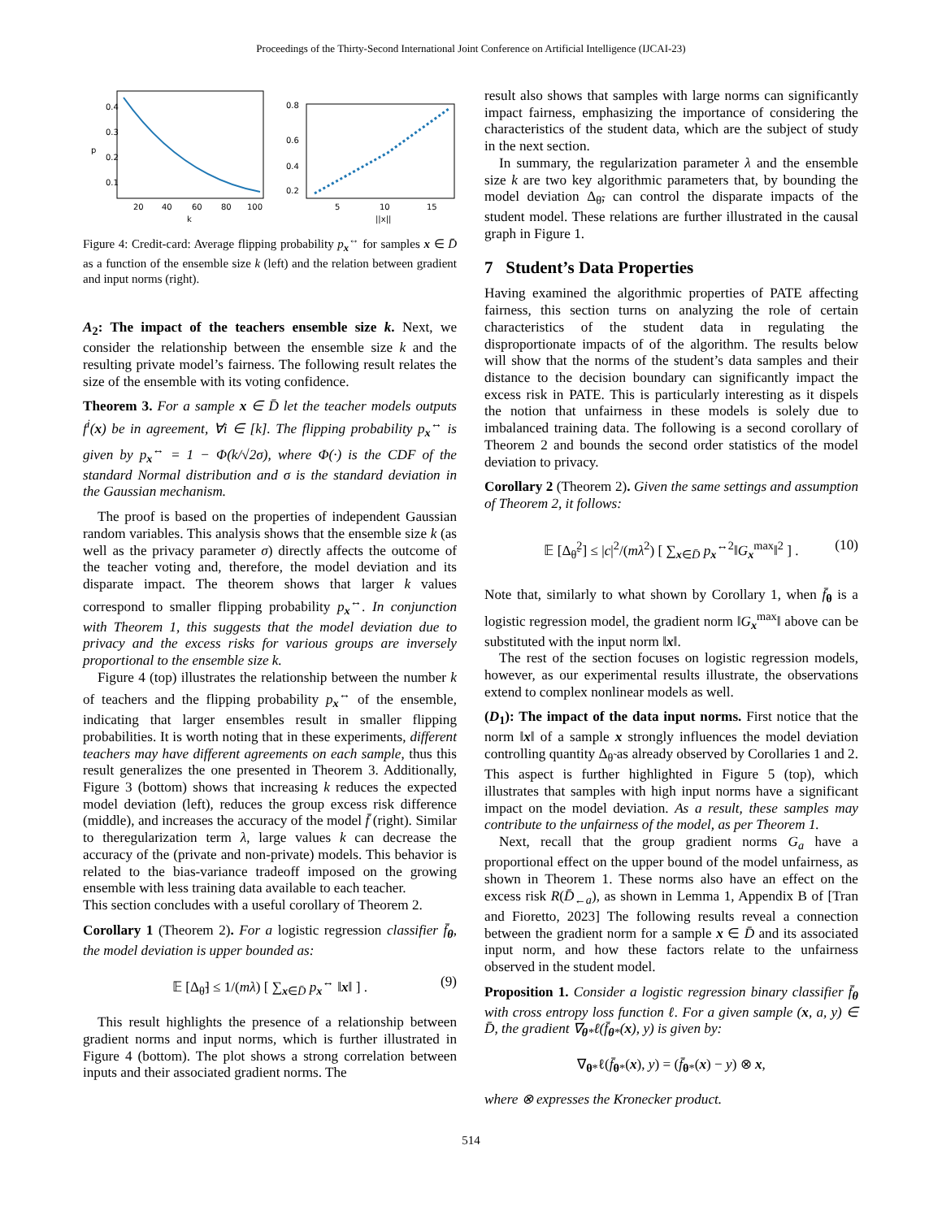Proceedings of the Thirty-Second International Joint Conference on Artificial Intelligence (IJCAI-23)
0.4
0.3
0.2
0.1
20
40
60
80
100
k
p
0.8
0.6
0.4
0.2
5
10
15
||x||
Figure 4: Credit-card: Average flipping probability p<sub>x</sub><sup>↔</sup> for samples x ∈ D̄ as a function of the ensemble size k (left) and the relation between gradient and input norms (right).
A<sub>2</sub>: The impact of the teachers ensemble size k. Next, we consider the relationship between the ensemble size k and the resulting private model’s fairness. The following result relates the size of the ensemble with its voting confidence.
Theorem 3. For a sample x ∈ D̄ let the teacher models outputs f<sup>i</sup>(x) be in agreement, ∀i ∈ [k]. The flipping probability p<sub>x</sub><sup>↔</sup> is given by p<sub>x</sub><sup>↔</sup> = 1 − Φ(k/√2σ), where Φ(·) is the CDF of the standard Normal distribution and σ is the standard deviation in the Gaussian mechanism.
The proof is based on the properties of independent Gaussian random variables. This analysis shows that the ensemble size k (as well as the privacy parameter σ) directly affects the outcome of the teacher voting and, therefore, the model deviation and its disparate impact. The theorem shows that larger k values correspond to smaller flipping probability p<sub>x</sub><sup>↔</sup>. In conjunction with Theorem 1, this suggests that the model deviation due to privacy and the excess risks for various groups are inversely proportional to the ensemble size k.
Figure 4 (top) illustrates the relationship between the number k of teachers and the flipping probability p<sub>x</sub><sup>↔</sup> of the ensemble, indicating that larger ensembles result in smaller flipping probabilities. It is worth noting that in these experiments, different teachers may have different agreements on each sample, thus this result generalizes the one presented in Theorem 3. Additionally, Figure 3 (bottom) shows that increasing k reduces the expected model deviation (left), reduces the group excess risk difference (middle), and increases the accuracy of the model f̄ (right). Similar to theregularization term λ, large values k can decrease the accuracy of the (private and non-private) models. This behavior is related to the bias-variance tradeoff imposed on the growing ensemble with less training data available to each teacher.
This section concludes with a useful corollary of Theorem 2.
Corollary 1 (Theorem 2). For a logistic regression classifier f̄<sub>θ</sub>, the model deviation is upper bounded as:
𝔼 [Δ<sub>θ̃</sub>] ≤ 1/(mλ) [ ∑<sub>x∈D̄</sub> p<sub>x</sub><sup>↔</sup> ‖x‖ ] . (9)
This result highlights the presence of a relationship between gradient norms and input norms, which is further illustrated in Figure 4 (bottom). The plot shows a strong correlation between inputs and their associated gradient norms. The
result also shows that samples with large norms can significantly impact fairness, emphasizing the importance of considering the characteristics of the student data, which are the subject of study in the next section.
In summary, the regularization parameter λ and the ensemble size k are two key algorithmic parameters that, by bounding the model deviation Δ<sub>θ̃</sub>, can control the disparate impacts of the student model. These relations are further illustrated in the causal graph in Figure 1.
7 Student’s Data Properties
Having examined the algorithmic properties of PATE affecting fairness, this section turns on analyzing the role of certain characteristics of the student data in regulating the disproportionate impacts of of the algorithm. The results below will show that the norms of the student’s data samples and their distance to the decision boundary can significantly impact the excess risk in PATE. This is particularly interesting as it dispels the notion that unfairness in these models is solely due to imbalanced training data. The following is a second corollary of Theorem 2 and bounds the second order statistics of the model deviation to privacy.
Corollary 2 (Theorem 2). Given the same settings and assumption of Theorem 2, it follows:
𝔼 [Δ<sub>θ̃</sub><sup>2</sup>] ≤ |c|<sup>2</sup>/(mλ<sup>2</sup>) [ ∑<sub>x∈D̄</sub> p<sub>x</sub><sup>↔2</sup>‖G<sub>x</sub><sup>max</sup>‖<sup>2</sup> ] . (10)
Note that, similarly to what shown by Corollary 1, when f̄<sub>θ</sub> is a logistic regression model, the gradient norm ‖G<sub>x</sub><sup>max</sup>‖ above can be substituted with the input norm ‖x‖.
The rest of the section focuses on logistic regression models, however, as our experimental results illustrate, the observations extend to complex nonlinear models as well.
(D<sub>1</sub>): The impact of the data input norms. First notice that the norm ‖x‖ of a sample x strongly influences the model deviation controlling quantity Δ<sub>θ̃</sub> as already observed by Corollaries 1 and 2. This aspect is further highlighted in Figure 5 (top), which illustrates that samples with high input norms have a significant impact on the model deviation. As a result, these samples may contribute to the unfairness of the model, as per Theorem 1.
Next, recall that the group gradient norms G<sub>a</sub> have a proportional effect on the upper bound of the model unfairness, as shown in Theorem 1. These norms also have an effect on the excess risk R(D̄<sub>←a</sub>), as shown in Lemma 1, Appendix B of [Tran and Fioretto, 2023] The following results reveal a connection between the gradient norm for a sample x ∈ D̄ and its associated input norm, and how these factors relate to the unfairness observed in the student model.
Proposition 1. Consider a logistic regression binary classifier f̄<sub>θ</sub> with cross entropy loss function ℓ. For a given sample (x, a, y) ∈ D̄, the gradient ∇<sub>θ*</sub>ℓ(f̄<sub>θ*</sub>(x), y) is given by:
∇<sub>θ*</sub>ℓ(f̄<sub>θ*</sub>(x), y) = (f̄<sub>θ*</sub>(x) − y) ⊗ x,
where ⊗ expresses the Kronecker product.
514